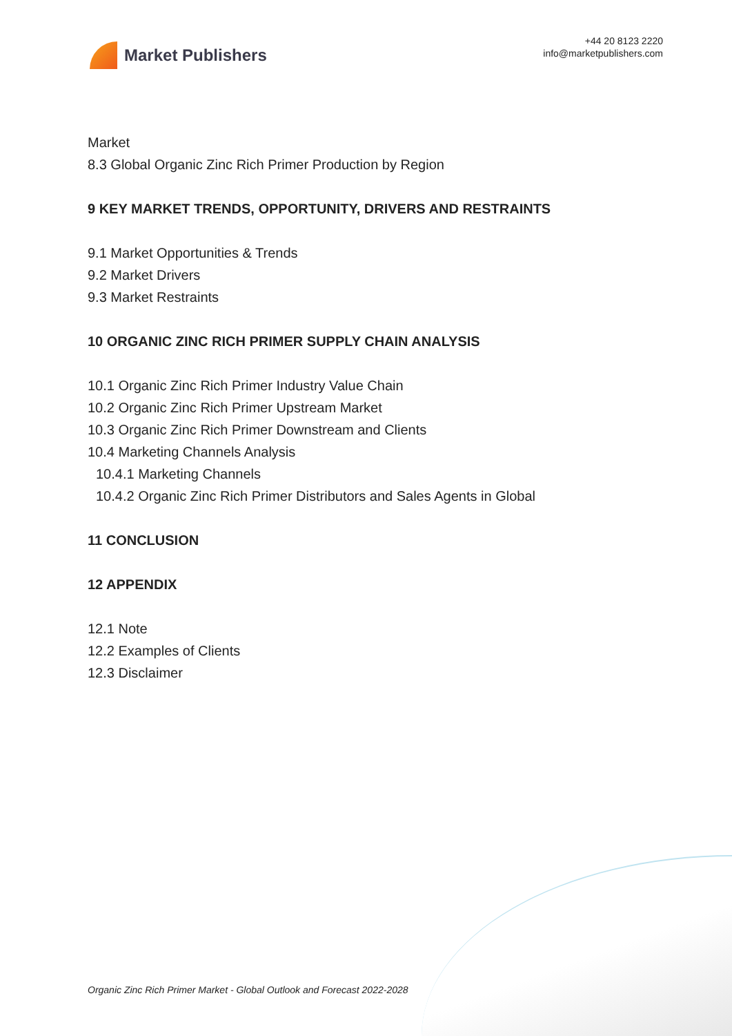Market Publishers
+44 20 8123 2220
info@marketpublishers.com
Market
8.3 Global Organic Zinc Rich Primer Production by Region
9 KEY MARKET TRENDS, OPPORTUNITY, DRIVERS AND RESTRAINTS
9.1 Market Opportunities & Trends
9.2 Market Drivers
9.3 Market Restraints
10 ORGANIC ZINC RICH PRIMER SUPPLY CHAIN ANALYSIS
10.1 Organic Zinc Rich Primer Industry Value Chain
10.2 Organic Zinc Rich Primer Upstream Market
10.3 Organic Zinc Rich Primer Downstream and Clients
10.4 Marketing Channels Analysis
10.4.1 Marketing Channels
10.4.2 Organic Zinc Rich Primer Distributors and Sales Agents in Global
11 CONCLUSION
12 APPENDIX
12.1 Note
12.2 Examples of Clients
12.3 Disclaimer
Organic Zinc Rich Primer Market - Global Outlook and Forecast 2022-2028